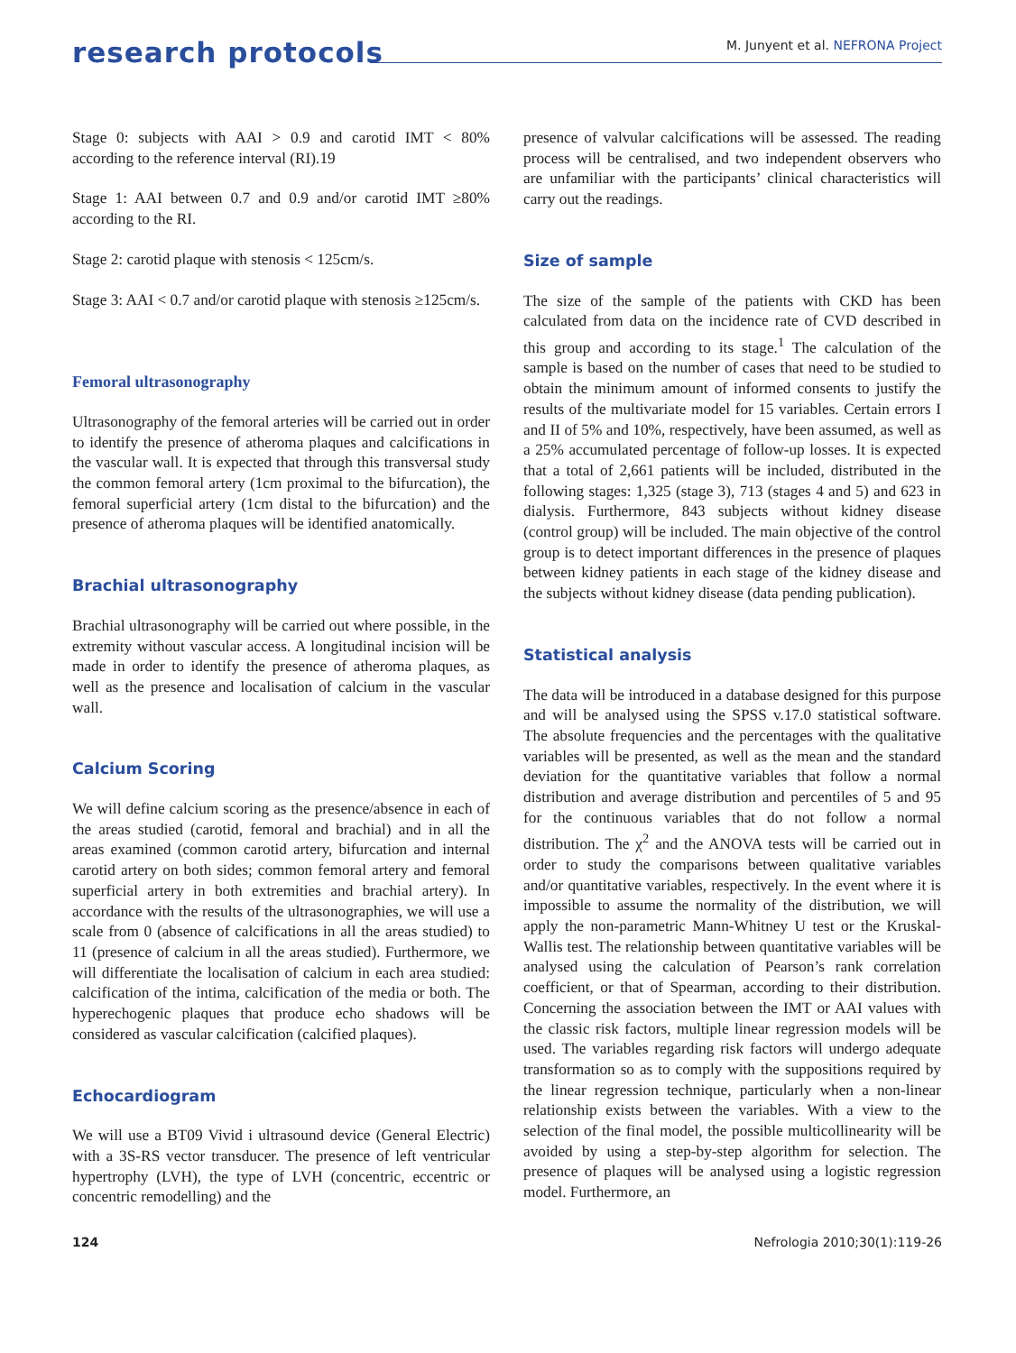research protocols
M. Junyent et al. NEFRONA Project
Stage 0: subjects with AAI > 0.9 and carotid IMT < 80% according to the reference interval (RI).19
Stage 1: AAI between 0.7 and 0.9 and/or carotid IMT ≥80% according to the RI.
Stage 2: carotid plaque with stenosis < 125cm/s.
Stage 3: AAI < 0.7 and/or carotid plaque with stenosis ≥125cm/s.
Femoral ultrasonography
Ultrasonography of the femoral arteries will be carried out in order to identify the presence of atheroma plaques and calcifications in the vascular wall. It is expected that through this transversal study the common femoral artery (1cm proximal to the bifurcation), the femoral superficial artery (1cm distal to the bifurcation) and the presence of atheroma plaques will be identified anatomically.
Brachial ultrasonography
Brachial ultrasonography will be carried out where possible, in the extremity without vascular access. A longitudinal incision will be made in order to identify the presence of atheroma plaques, as well as the presence and localisation of calcium in the vascular wall.
Calcium Scoring
We will define calcium scoring as the presence/absence in each of the areas studied (carotid, femoral and brachial) and in all the areas examined (common carotid artery, bifurcation and internal carotid artery on both sides; common femoral artery and femoral superficial artery in both extremities and brachial artery). In accordance with the results of the ultrasonographies, we will use a scale from 0 (absence of calcifications in all the areas studied) to 11 (presence of calcium in all the areas studied). Furthermore, we will differentiate the localisation of calcium in each area studied: calcification of the intima, calcification of the media or both. The hyperechogenic plaques that produce echo shadows will be considered as vascular calcification (calcified plaques).
Echocardiogram
We will use a BT09 Vivid i ultrasound device (General Electric) with a 3S-RS vector transducer. The presence of left ventricular hypertrophy (LVH), the type of LVH (concentric, eccentric or concentric remodelling) and the
presence of valvular calcifications will be assessed. The reading process will be centralised, and two independent observers who are unfamiliar with the participants’ clinical characteristics will carry out the readings.
Size of sample
The size of the sample of the patients with CKD has been calculated from data on the incidence rate of CVD described in this group and according to its stage.<sup>1</sup> The calculation of the sample is based on the number of cases that need to be studied to obtain the minimum amount of informed consents to justify the results of the multivariate model for 15 variables. Certain errors I and II of 5% and 10%, respectively, have been assumed, as well as a 25% accumulated percentage of follow-up losses. It is expected that a total of 2,661 patients will be included, distributed in the following stages: 1,325 (stage 3), 713 (stages 4 and 5) and 623 in dialysis. Furthermore, 843 subjects without kidney disease (control group) will be included. The main objective of the control group is to detect important differences in the presence of plaques between kidney patients in each stage of the kidney disease and the subjects without kidney disease (data pending publication).
Statistical analysis
The data will be introduced in a database designed for this purpose and will be analysed using the SPSS v.17.0 statistical software. The absolute frequencies and the percentages with the qualitative variables will be presented, as well as the mean and the standard deviation for the quantitative variables that follow a normal distribution and average distribution and percentiles of 5 and 95 for the continuous variables that do not follow a normal distribution. The χ<sup>2</sup> and the ANOVA tests will be carried out in order to study the comparisons between qualitative variables and/or quantitative variables, respectively. In the event where it is impossible to assume the normality of the distribution, we will apply the non-parametric Mann-Whitney U test or the Kruskal-Wallis test. The relationship between quantitative variables will be analysed using the calculation of Pearson’s rank correlation coefficient, or that of Spearman, according to their distribution. Concerning the association between the IMT or AAI values with the classic risk factors, multiple linear regression models will be used. The variables regarding risk factors will undergo adequate transformation so as to comply with the suppositions required by the linear regression technique, particularly when a non-linear relationship exists between the variables. With a view to the selection of the final model, the possible multicollinearity will be avoided by using a step-by-step algorithm for selection. The presence of plaques will be analysed using a logistic regression model. Furthermore, an
124 Nefrologia 2010;30(1):119-26